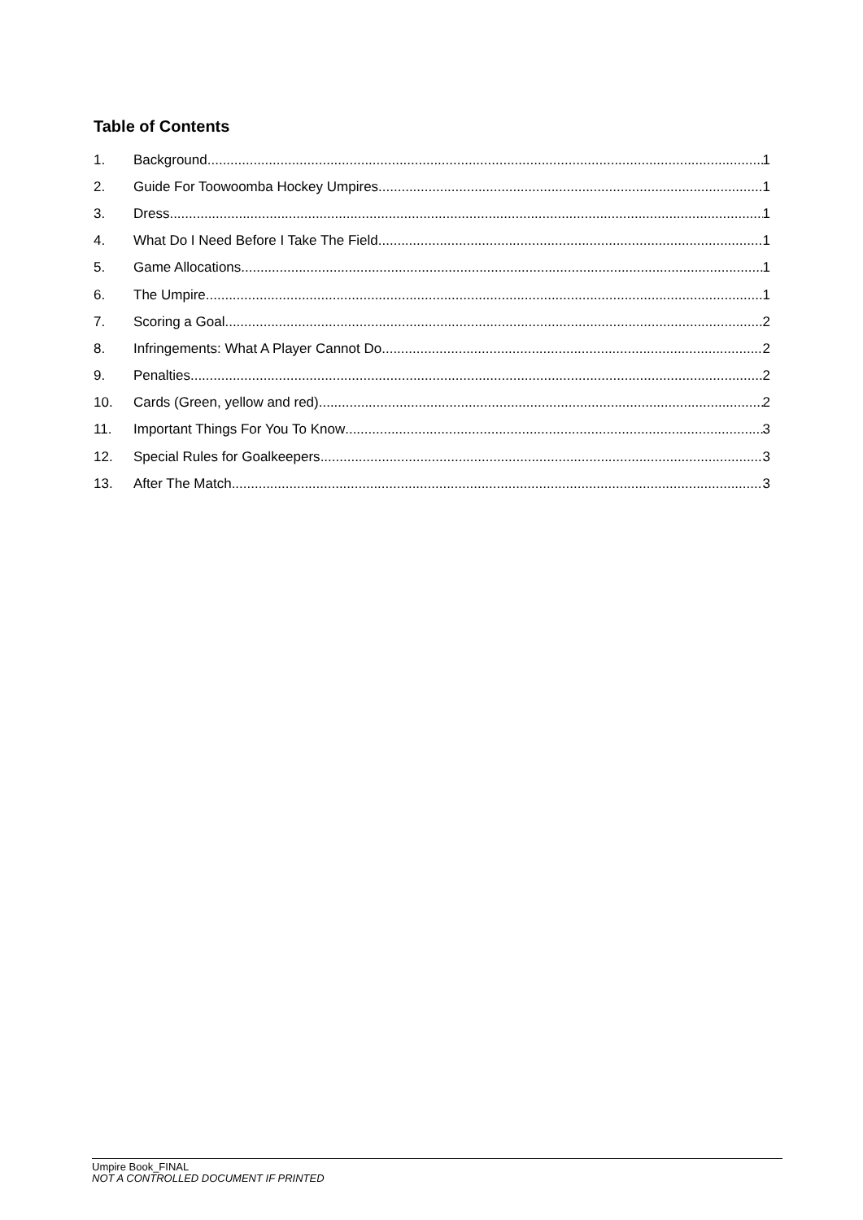Table of Contents
1. Background 1
2. Guide For Toowoomba Hockey Umpires 1
3. Dress 1
4. What Do I Need Before I Take The Field 1
5. Game Allocations 1
6. The Umpire 1
7. Scoring a Goal 2
8. Infringements: What A Player Cannot Do 2
9. Penalties 2
10. Cards (Green, yellow and red) 2
11. Important Things For You To Know 3
12. Special Rules for Goalkeepers 3
13. After The Match 3
Umpire Book_FINAL
NOT A CONTROLLED DOCUMENT IF PRINTED